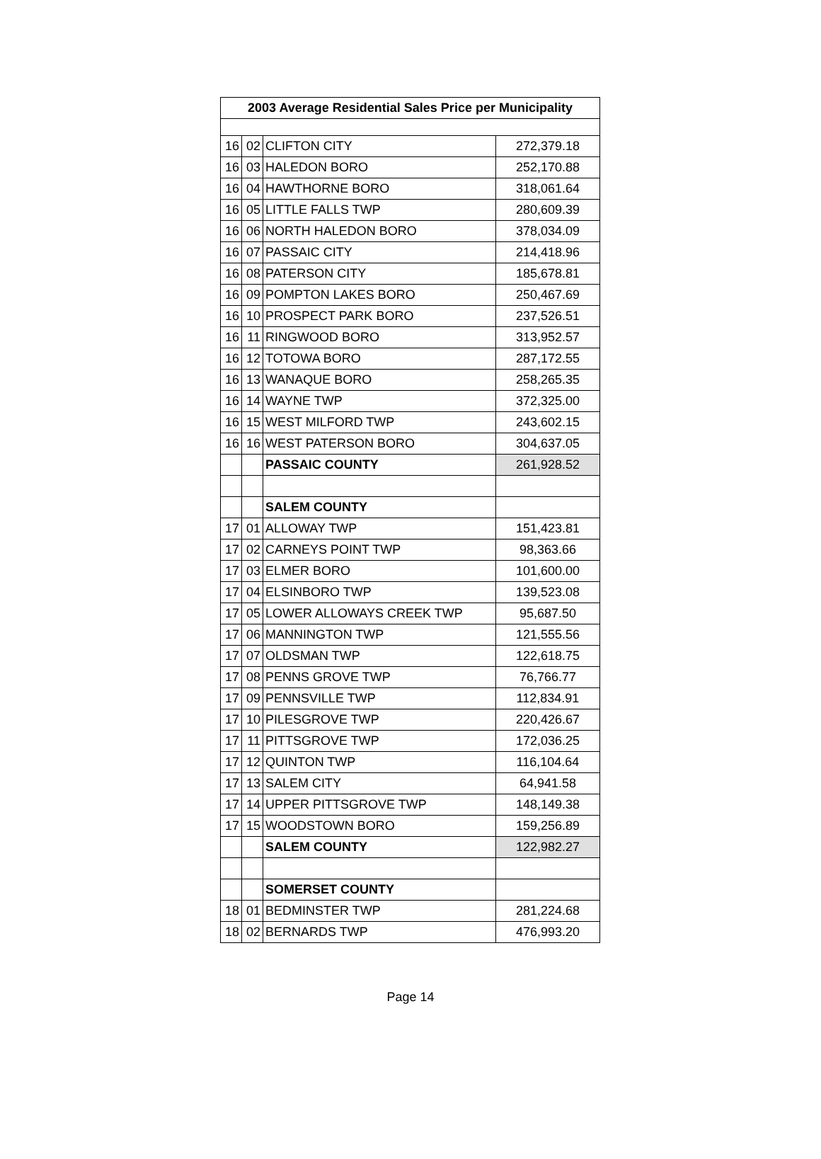| 2003 Average Residential Sales Price per Municipality | | | |
| --- | --- | --- | --- |
| 16 | 02 | CLIFTON CITY | 272,379.18 |
| 16 | 03 | HALEDON BORO | 252,170.88 |
| 16 | 04 | HAWTHORNE BORO | 318,061.64 |
| 16 | 05 | LITTLE FALLS TWP | 280,609.39 |
| 16 | 06 | NORTH HALEDON BORO | 378,034.09 |
| 16 | 07 | PASSAIC CITY | 214,418.96 |
| 16 | 08 | PATERSON CITY | 185,678.81 |
| 16 | 09 | POMPTON LAKES BORO | 250,467.69 |
| 16 | 10 | PROSPECT PARK BORO | 237,526.51 |
| 16 | 11 | RINGWOOD BORO | 313,952.57 |
| 16 | 12 | TOTOWA BORO | 287,172.55 |
| 16 | 13 | WANAQUE BORO | 258,265.35 |
| 16 | 14 | WAYNE TWP | 372,325.00 |
| 16 | 15 | WEST MILFORD TWP | 243,602.15 |
| 16 | 16 | WEST PATERSON BORO | 304,637.05 |
| | | PASSAIC COUNTY | 261,928.52 |
| | | SALEM COUNTY | |
| 17 | 01 | ALLOWAY TWP | 151,423.81 |
| 17 | 02 | CARNEYS POINT TWP | 98,363.66 |
| 17 | 03 | ELMER BORO | 101,600.00 |
| 17 | 04 | ELSINBORO TWP | 139,523.08 |
| 17 | 05 | LOWER ALLOWAYS CREEK TWP | 95,687.50 |
| 17 | 06 | MANNINGTON TWP | 121,555.56 |
| 17 | 07 | OLDSMAN TWP | 122,618.75 |
| 17 | 08 | PENNS GROVE TWP | 76,766.77 |
| 17 | 09 | PENNSVILLE TWP | 112,834.91 |
| 17 | 10 | PILESGROVE TWP | 220,426.67 |
| 17 | 11 | PITTSGROVE TWP | 172,036.25 |
| 17 | 12 | QUINTON TWP | 116,104.64 |
| 17 | 13 | SALEM CITY | 64,941.58 |
| 17 | 14 | UPPER PITTSGROVE TWP | 148,149.38 |
| 17 | 15 | WOODSTOWN BORO | 159,256.89 |
| | | SALEM COUNTY | 122,982.27 |
| | | SOMERSET COUNTY | |
| 18 | 01 | BEDMINSTER TWP | 281,224.68 |
| 18 | 02 | BERNARDS TWP | 476,993.20 |
Page 14